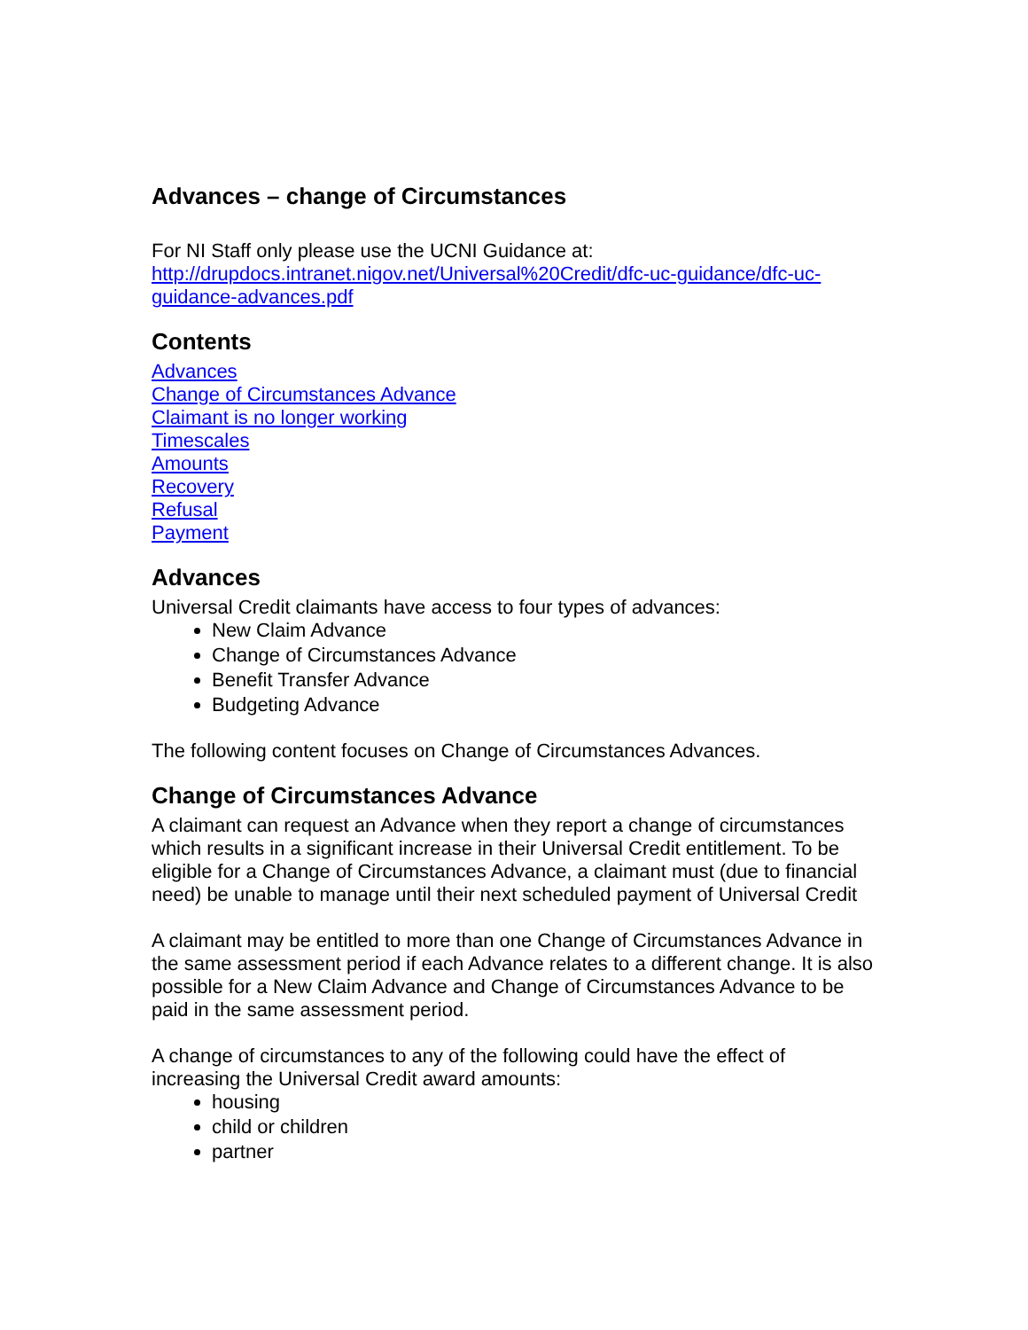Advances – change of Circumstances
For NI Staff only please use the UCNI Guidance at:
http://drupdocs.intranet.nigov.net/Universal%20Credit/dfc-uc-guidance/dfc-uc-guidance-advances.pdf
Contents
Advances
Change of Circumstances Advance
Claimant is no longer working
Timescales
Amounts
Recovery
Refusal
Payment
Advances
Universal Credit claimants have access to four types of advances:
New Claim Advance
Change of Circumstances Advance
Benefit Transfer Advance
Budgeting Advance
The following content focuses on Change of Circumstances Advances.
Change of Circumstances Advance
A claimant can request an Advance when they report a change of circumstances which results in a significant increase in their Universal Credit entitlement. To be eligible for a Change of Circumstances Advance, a claimant must (due to financial need) be unable to manage until their next scheduled payment of Universal Credit
A claimant may be entitled to more than one Change of Circumstances Advance in the same assessment period if each Advance relates to a different change. It is also possible for a New Claim Advance and Change of Circumstances Advance to be paid in the same assessment period.
A change of circumstances to any of the following could have the effect of increasing the Universal Credit award amounts:
housing
child or children
partner